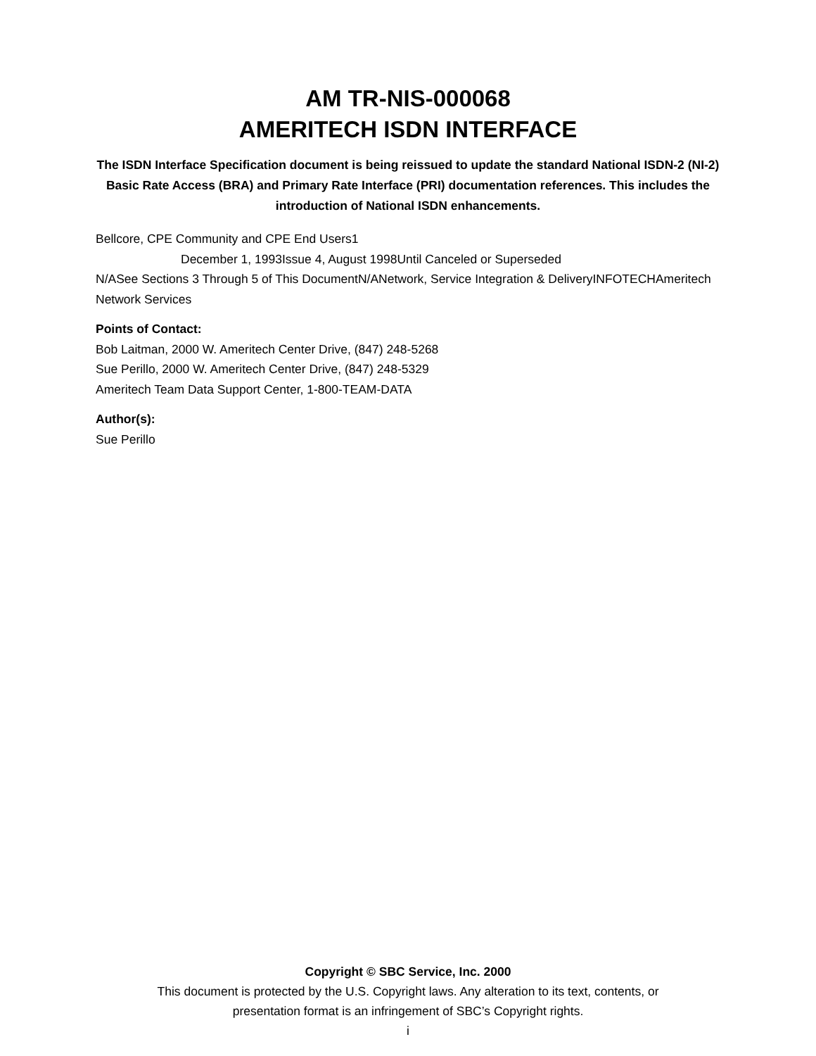AM TR-NIS-000068
AMERITECH ISDN INTERFACE
The ISDN Interface Specification document is being reissued to update the standard National ISDN-2 (NI-2) Basic Rate Access (BRA) and Primary Rate Interface (PRI) documentation references. This includes the introduction of National ISDN enhancements.
Bellcore, CPE Community and CPE End Users1
December 1, 1993Issue 4, August 1998Until Canceled or Superseded
N/ASee Sections 3 Through 5 of This DocumentN/ANetwork, Service Integration & DeliveryINFOTECHAmeritech Network Services
Points of Contact:
Bob Laitman, 2000 W. Ameritech Center Drive, (847) 248-5268
Sue Perillo, 2000 W. Ameritech Center Drive, (847) 248-5329
Ameritech Team Data Support Center, 1-800-TEAM-DATA
Author(s):
Sue Perillo
Copyright © SBC Service, Inc. 2000
This document is protected by the U.S. Copyright laws. Any alteration to its text, contents, or
presentation format is an infringement of SBC’s Copyright rights.
i